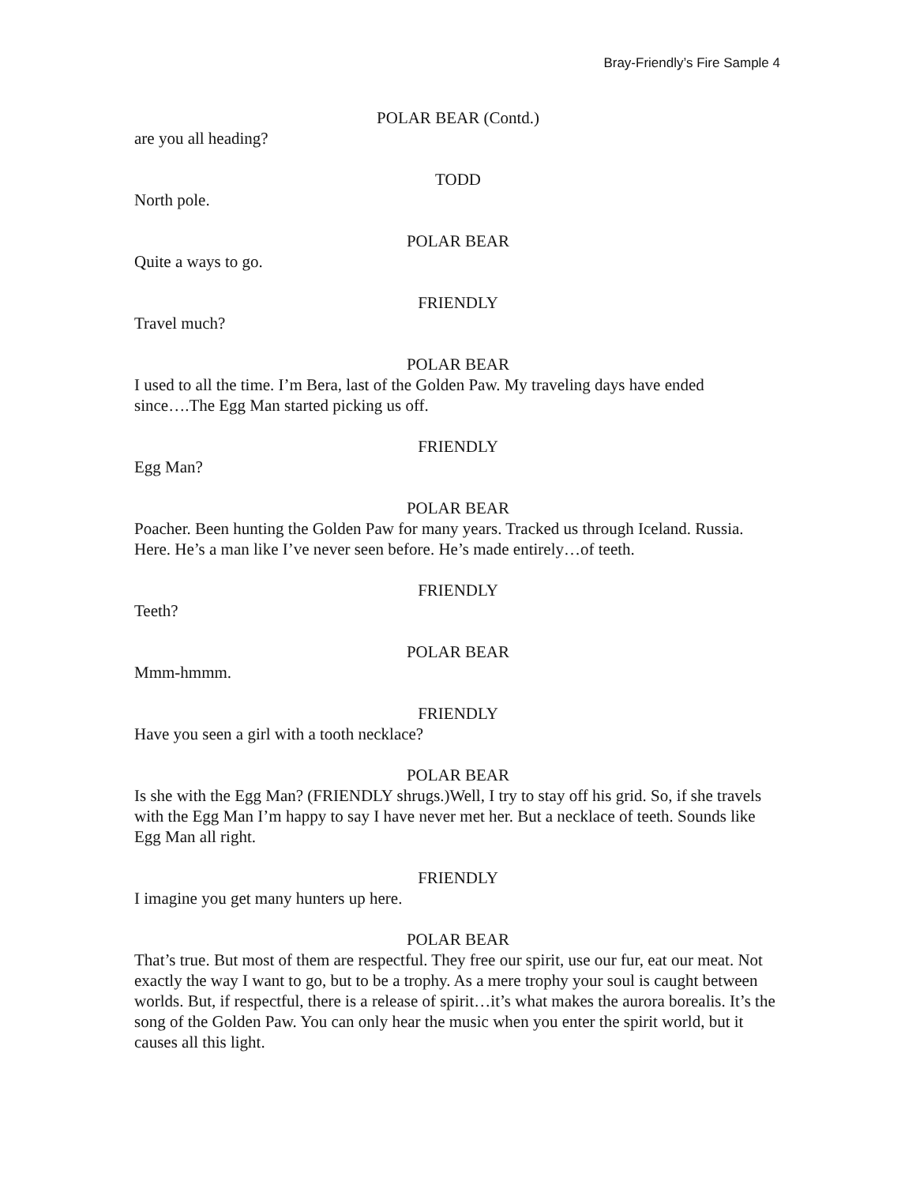Bray-Friendly’s Fire Sample 4
POLAR BEAR (Contd.)
are you all heading?
TODD
North pole.
POLAR BEAR
Quite a ways to go.
FRIENDLY
Travel much?
POLAR BEAR
I used to all the time. I’m Bera, last of the Golden Paw. My traveling days have ended since….The Egg Man started picking us off.
FRIENDLY
Egg Man?
POLAR BEAR
Poacher. Been hunting the Golden Paw for many years. Tracked us through Iceland. Russia. Here. He’s a man like I’ve never seen before. He’s made entirely…of teeth.
FRIENDLY
Teeth?
POLAR BEAR
Mmm-hmmm.
FRIENDLY
Have you seen a girl with a tooth necklace?
POLAR BEAR
Is she with the Egg Man? (FRIENDLY shrugs.)Well, I try to stay off his grid. So, if she travels with the Egg Man I’m happy to say I have never met her. But a necklace of teeth. Sounds like Egg Man all right.
FRIENDLY
I imagine you get many hunters up here.
POLAR BEAR
That’s true. But most of them are respectful. They free our spirit, use our fur, eat our meat. Not exactly the way I want to go, but to be a trophy. As a mere trophy your soul is caught between worlds. But, if respectful, there is a release of spirit…it’s what makes the aurora borealis. It’s the song of the Golden Paw. You can only hear the music when you enter the spirit world, but it causes all this light.